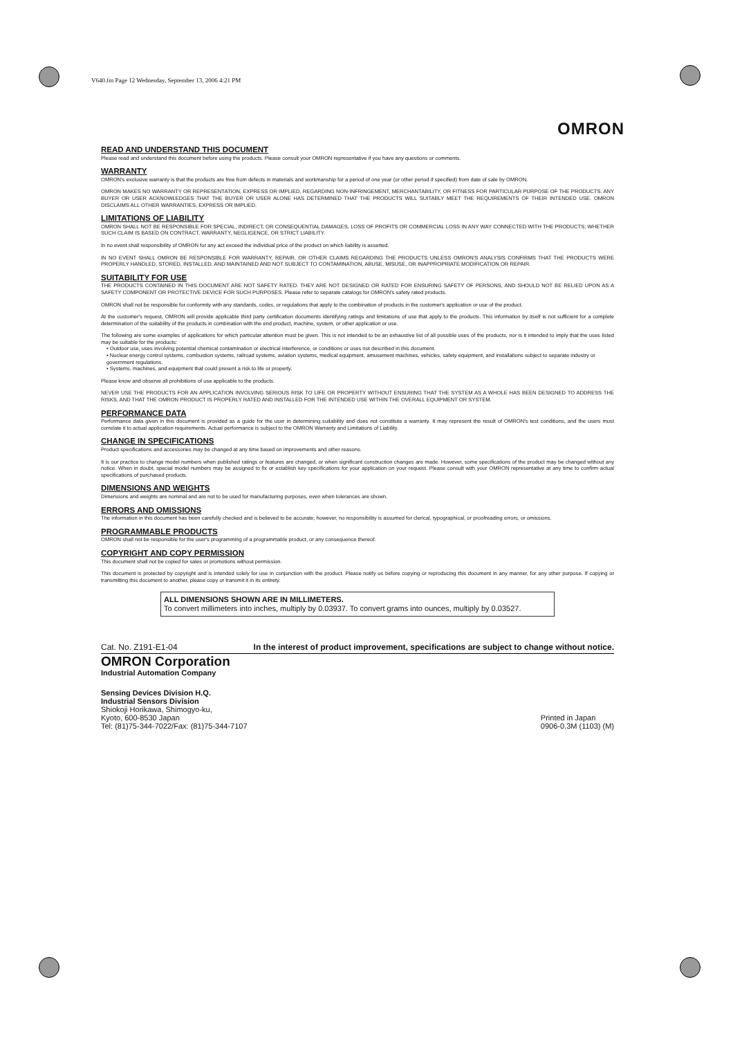V640.fm Page 12 Wednesday, September 13, 2006 4:21 PM
OMRON
READ AND UNDERSTAND THIS DOCUMENT
Please read and understand this document before using the products. Please consult your OMRON representative if you have any questions or comments.
WARRANTY
OMRON's exclusive warranty is that the products are free from defects in materials and workmanship for a period of one year (or other period if specified) from date of sale by OMRON.
OMRON MAKES NO WARRANTY OR REPRESENTATION, EXPRESS OR IMPLIED, REGARDING NON-INFRINGEMENT, MERCHANTABILITY, OR FITNESS FOR PARTICULAR PURPOSE OF THE PRODUCTS. ANY BUYER OR USER ACKNOWLEDGES THAT THE BUYER OR USER ALONE HAS DETERMINED THAT THE PRODUCTS WILL SUITABLY MEET THE REQUIREMENTS OF THEIR INTENDED USE. OMRON DISCLAIMS ALL OTHER WARRANTIES, EXPRESS OR IMPLIED.
LIMITATIONS OF LIABILITY
OMRON SHALL NOT BE RESPONSIBLE FOR SPECIAL, INDIRECT, OR CONSEQUENTIAL DAMAGES, LOSS OF PROFITS OR COMMERCIAL LOSS IN ANY WAY CONNECTED WITH THE PRODUCTS, WHETHER SUCH CLAIM IS BASED ON CONTRACT, WARRANTY, NEGLIGENCE, OR STRICT LIABILITY.
In no event shall responsibility of OMRON for any act exceed the individual price of the product on which liability is asserted.
IN NO EVENT SHALL OMRON BE RESPONSIBLE FOR WARRANTY, REPAIR, OR OTHER CLAIMS REGARDING THE PRODUCTS UNLESS OMRON'S ANALYSIS CONFIRMS THAT THE PRODUCTS WERE PROPERLY HANDLED, STORED, INSTALLED, AND MAINTAINED AND NOT SUBJECT TO CONTAMINATION, ABUSE, MISUSE, OR INAPPROPRIATE MODIFICATION OR REPAIR.
SUITABILITY FOR USE
THE PRODUCTS CONTAINED IN THIS DOCUMENT ARE NOT SAFETY RATED. THEY ARE NOT DESIGNED OR RATED FOR ENSURING SAFETY OF PERSONS, AND SHOULD NOT BE RELIED UPON AS A SAFETY COMPONENT OR PROTECTIVE DEVICE FOR SUCH PURPOSES. Please refer to separate catalogs for OMRON's safety rated products.
OMRON shall not be responsible for conformity with any standards, codes, or regulations that apply to the combination of products in the customer's application or use of the product.
At the customer's request, OMRON will provide applicable third party certification documents identifying ratings and limitations of use that apply to the products. This information by itself is not sufficient for a complete determination of the suitability of the products in combination with the end product, machine, system, or other application or use.
The following are some examples of applications for which particular attention must be given. This is not intended to be an exhaustive list of all possible uses of the products, nor is it intended to imply that the uses listed may be suitable for the products:
• Outdoor use, uses involving potential chemical contamination or electrical interference, or conditions or uses not described in this document.
• Nuclear energy control systems, combustion systems, railroad systems, aviation systems, medical equipment, amusement machines, vehicles, safety equipment, and installations subject to separate industry or government regulations.
• Systems, machines, and equipment that could present a risk to life or property.
Please know and observe all prohibitions of use applicable to the products.
NEVER USE THE PRODUCTS FOR AN APPLICATION INVOLVING SERIOUS RISK TO LIFE OR PROPERTY WITHOUT ENSURING THAT THE SYSTEM AS A WHOLE HAS BEEN DESIGNED TO ADDRESS THE RISKS, AND THAT THE OMRON PRODUCT IS PROPERLY RATED AND INSTALLED FOR THE INTENDED USE WITHIN THE OVERALL EQUIPMENT OR SYSTEM.
PERFORMANCE DATA
Performance data given in this document is provided as a guide for the user in determining suitability and does not constitute a warranty. It may represent the result of OMRON's test conditions, and the users must correlate it to actual application requirements. Actual performance is subject to the OMRON Warranty and Limitations of Liability.
CHANGE IN SPECIFICATIONS
Product specifications and accessories may be changed at any time based on improvements and other reasons.
It is our practice to change model numbers when published ratings or features are changed, or when significant construction changes are made. However, some specifications of the product may be changed without any notice. When in doubt, special model numbers may be assigned to fix or establish key specifications for your application on your request. Please consult with your OMRON representative at any time to confirm actual specifications of purchased products.
DIMENSIONS AND WEIGHTS
Dimensions and weights are nominal and are not to be used for manufacturing purposes, even when tolerances are shown.
ERRORS AND OMISSIONS
The information in this document has been carefully checked and is believed to be accurate; however, no responsibility is assumed for clerical, typographical, or proofreading errors, or omissions.
PROGRAMMABLE PRODUCTS
OMRON shall not be responsible for the user's programming of a programmable product, or any consequence thereof.
COPYRIGHT AND COPY PERMISSION
This document shall not be copied for sales or promotions without permission.
This document is protected by copyright and is intended solely for use in conjunction with the product. Please notify us before copying or reproducing this document in any manner, for any other purpose. If copying or transmitting this document to another, please copy or transmit it in its entirety.
ALL DIMENSIONS SHOWN ARE IN MILLIMETERS.
To convert millimeters into inches, multiply by 0.03937. To convert grams into ounces, multiply by 0.03527.
Cat. No. Z191-E1-04 In the interest of product improvement, specifications are subject to change without notice.
OMRON Corporation
Industrial Automation Company
Sensing Devices Division H.Q.
Industrial Sensors Division
Shiokoji Horikawa, Shimogyo-ku,
Kyoto, 600-8530 Japan
Tel: (81)75-344-7022/Fax: (81)75-344-7107
Printed in Japan
0906-0.3M (1103) (M)